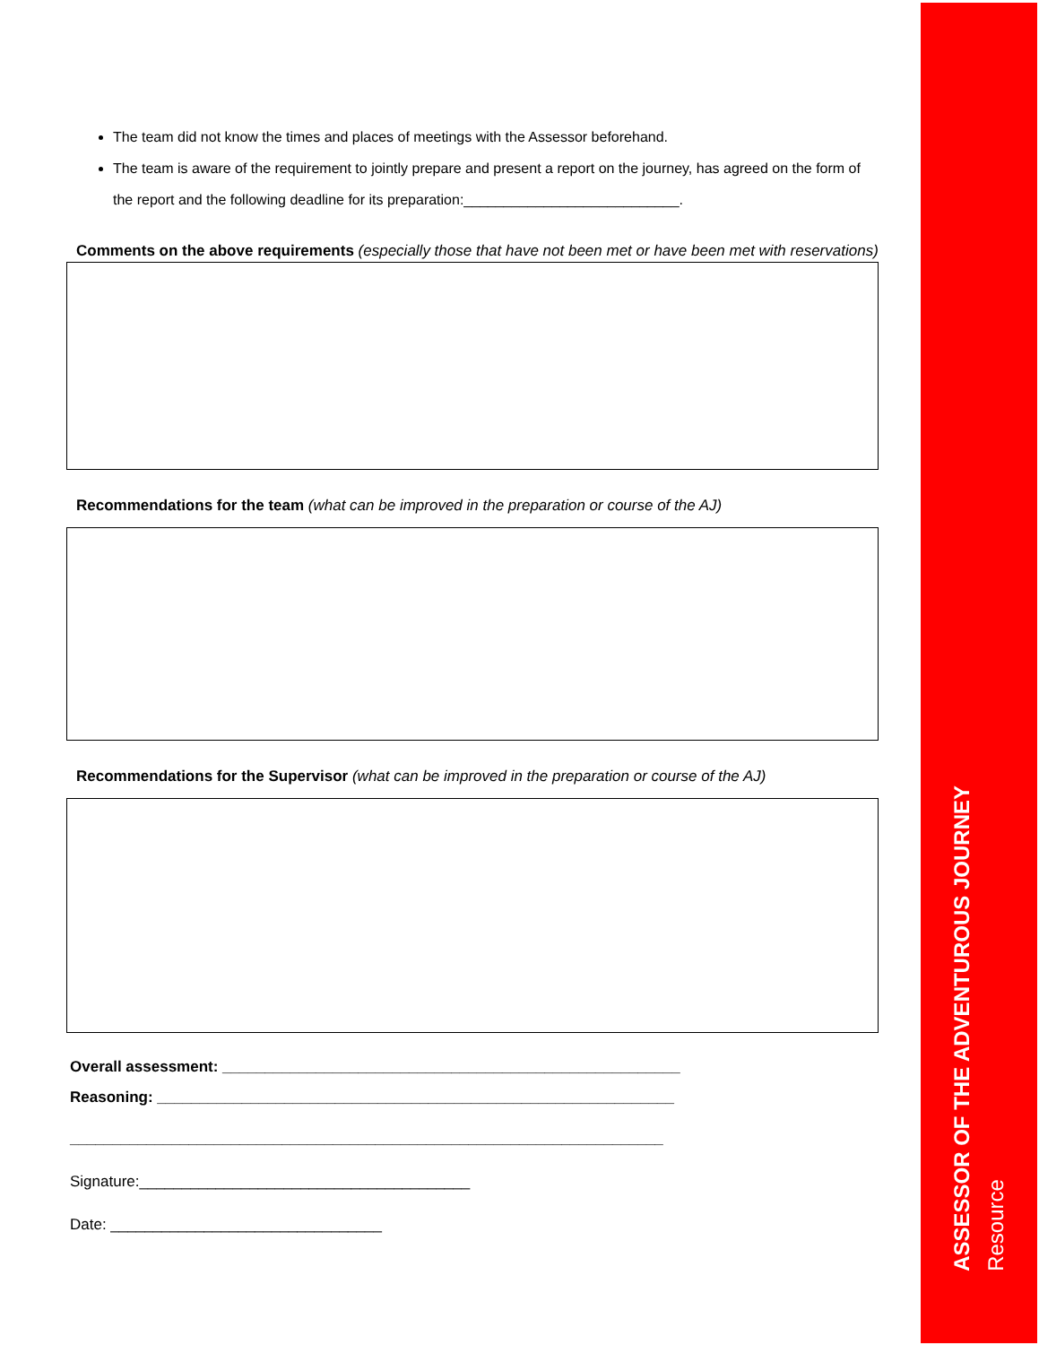ASSESSOR OF THE ADVENTUROUS JOURNEY
Resource
The team did not know the times and places of meetings with the Assessor beforehand.
The team is aware of the requirement to jointly prepare and present a report on the journey, has agreed on the form of the report and the following deadline for its preparation:___________________________.
Comments on the above requirements (especially those that have not been met or have been met with reservations)
Recommendations for the team (what can be improved in the preparation or course of the AJ)
Recommendations for the Supervisor (what can be improved in the preparation or course of the AJ)
Overall assessment: ______________________________________________________
Reasoning: _____________________________________________________________
______________________________________________________________________
Signature:_______________________________________
Date: ________________________________